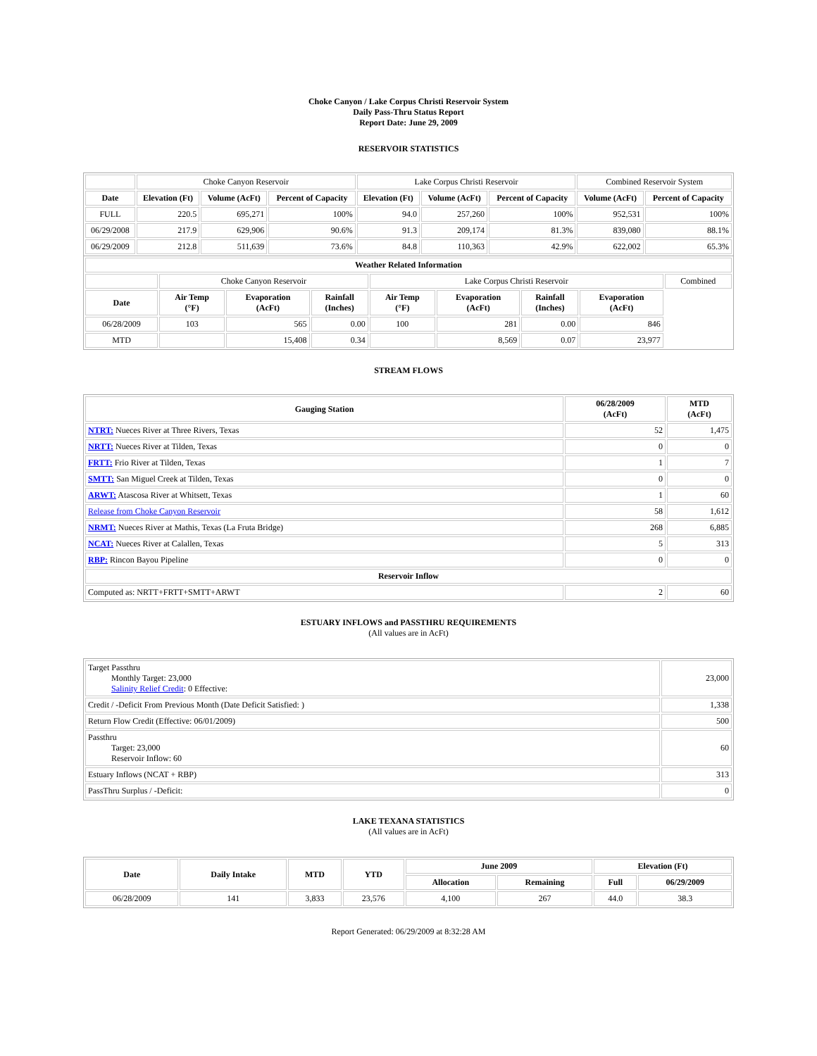Choke Canyon / Lake Corpus Christi Reservoir System
Daily Pass-Thru Status Report
Report Date: June 29, 2009
RESERVOIR STATISTICS
| | Choke Canyon Reservoir | | | Lake Corpus Christi Reservoir | | | Combined Reservoir System | |
| Date | Elevation (Ft) | Volume (AcFt) | Percent of Capacity | Elevation (Ft) | Volume (AcFt) | Percent of Capacity | Volume (AcFt) | Percent of Capacity |
| FULL | 220.5 | 695,271 | 100% | 94.0 | 257,260 | 100% | 952,531 | 100% |
| 06/29/2008 | 217.9 | 629,906 | 90.6% | 91.3 | 209,174 | 81.3% | 839,080 | 88.1% |
| 06/29/2009 | 212.8 | 511,639 | 73.6% | 84.8 | 110,363 | 42.9% | 622,002 | 65.3% |
| Weather Related Information | | | | | | | | |
| --- | --- | --- | --- | --- | --- | --- | --- | --- |
| | Choke Canyon Reservoir | | | Lake Corpus Christi Reservoir | | | | Combined |
| Date | Air Temp (°F) | Evaporation (AcFt) | Rainfall (Inches) | Air Temp (°F) | Evaporation (AcFt) | Rainfall (Inches) | Evaporation (AcFt) | |
| 06/28/2009 | 103 | 565 | 0.00 | 100 | 281 | 0.00 | 846 | |
| MTD | | 15,408 | 0.34 | | 8,569 | 0.07 | 23,977 | |
STREAM FLOWS
| Gauging Station | 06/28/2009 (AcFt) | MTD (AcFt) |
| --- | --- | --- |
| NTRT: Nueces River at Three Rivers, Texas | 52 | 1,475 |
| NRTT: Nueces River at Tilden, Texas | 0 | 0 |
| FRTT: Frio River at Tilden, Texas | 1 | 7 |
| SMTT: San Miguel Creek at Tilden, Texas | 0 | 0 |
| ARWT: Atascosa River at Whitsett, Texas | 1 | 60 |
| Release from Choke Canyon Reservoir | 58 | 1,612 |
| NRMT: Nueces River at Mathis, Texas (La Fruta Bridge) | 268 | 6,885 |
| NCAT: Nueces River at Calallen, Texas | 5 | 313 |
| RBP: Rincon Bayou Pipeline | 0 | 0 |
| Reservoir Inflow | | |
| Computed as: NRTT+FRTT+SMTT+ARWT | 2 | 60 |
ESTUARY INFLOWS and PASSTHRU REQUIREMENTS
(All values are in AcFt)
| Target Passthru Monthly Target: 23,000 Salinity Relief Credit : 0 Effective: | 23,000 |
| Credit / -Deficit From Previous Month (Date Deficit Satisfied: ) | 1,338 |
| Return Flow Credit (Effective: 06/01/2009) | 500 |
| Passthru Target: 23,000 Reservoir Inflow: 60 | 60 |
| Estuary Inflows (NCAT + RBP) | 313 |
| PassThru Surplus / -Deficit: | 0 |
LAKE TEXANA STATISTICS
(All values are in AcFt)
| Date | Daily Intake | MTD | YTD | June 2009 | | Elevation (Ft) | |
| --- | --- | --- | --- | --- | --- | --- | --- |
| | | | | Allocation | Remaining | Full | 06/29/2009 |
| 06/28/2009 | 141 | 3,833 | 23,576 | 4,100 | 267 | 44.0 | 38.3 |
Report Generated: 06/29/2009 at 8:32:28 AM